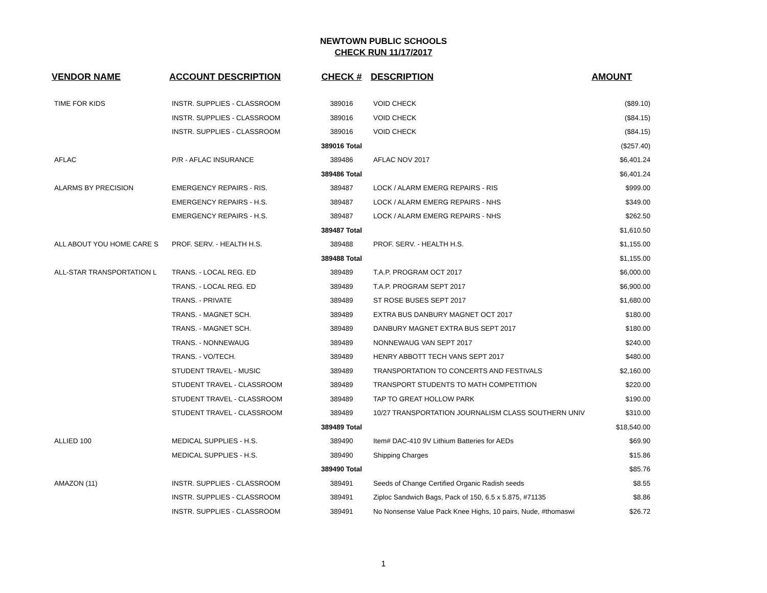NEWTOWN PUBLIC SCHOOLS
CHECK RUN 11/17/2017
| VENDOR NAME | ACCOUNT DESCRIPTION | CHECK # | DESCRIPTION | AMOUNT |
| --- | --- | --- | --- | --- |
| TIME FOR KIDS | INSTR. SUPPLIES - CLASSROOM | 389016 | VOID CHECK | ($89.10) |
| | INSTR. SUPPLIES - CLASSROOM | 389016 | VOID CHECK | ($84.15) |
| | INSTR. SUPPLIES - CLASSROOM | 389016 | VOID CHECK | ($84.15) |
| | | 389016 Total | | ($257.40) |
| AFLAC | P/R - AFLAC INSURANCE | 389486 | AFLAC NOV 2017 | $6,401.24 |
| | | 389486 Total | | $6,401.24 |
| ALARMS BY PRECISION | EMERGENCY REPAIRS - RIS. | 389487 | LOCK / ALARM EMERG REPAIRS - RIS | $999.00 |
| | EMERGENCY REPAIRS - H.S. | 389487 | LOCK / ALARM EMERG REPAIRS - NHS | $349.00 |
| | EMERGENCY REPAIRS - H.S. | 389487 | LOCK / ALARM EMERG REPAIRS - NHS | $262.50 |
| | | 389487 Total | | $1,610.50 |
| ALL ABOUT YOU HOME CARE S | PROF. SERV. - HEALTH H.S. | 389488 | PROF. SERV. - HEALTH H.S. | $1,155.00 |
| | | 389488 Total | | $1,155.00 |
| ALL-STAR TRANSPORTATION L | TRANS. - LOCAL REG. ED | 389489 | T.A.P. PROGRAM OCT 2017 | $6,000.00 |
| | TRANS. - LOCAL REG. ED | 389489 | T.A.P. PROGRAM SEPT 2017 | $6,900.00 |
| | TRANS. - PRIVATE | 389489 | ST ROSE BUSES SEPT 2017 | $1,680.00 |
| | TRANS. - MAGNET SCH. | 389489 | EXTRA BUS DANBURY MAGNET OCT 2017 | $180.00 |
| | TRANS. - MAGNET SCH. | 389489 | DANBURY MAGNET EXTRA BUS SEPT 2017 | $180.00 |
| | TRANS. - NONNEWAUG | 389489 | NONNEWAUG VAN SEPT 2017 | $240.00 |
| | TRANS. - VO/TECH. | 389489 | HENRY ABBOTT TECH VANS SEPT 2017 | $480.00 |
| | STUDENT TRAVEL - MUSIC | 389489 | TRANSPORTATION TO CONCERTS AND FESTIVALS | $2,160.00 |
| | STUDENT TRAVEL - CLASSROOM | 389489 | TRANSPORT STUDENTS TO MATH COMPETITION | $220.00 |
| | STUDENT TRAVEL - CLASSROOM | 389489 | TAP TO GREAT HOLLOW PARK | $190.00 |
| | STUDENT TRAVEL - CLASSROOM | 389489 | 10/27 TRANSPORTATION JOURNALISM CLASS SOUTHERN UNIV | $310.00 |
| | | 389489 Total | | $18,540.00 |
| ALLIED 100 | MEDICAL SUPPLIES - H.S. | 389490 | Item# DAC-410 9V Lithium Batteries for AEDs | $69.90 |
| | MEDICAL SUPPLIES - H.S. | 389490 | Shipping Charges | $15.86 |
| | | 389490 Total | | $85.76 |
| AMAZON (11) | INSTR. SUPPLIES - CLASSROOM | 389491 | Seeds of Change Certified Organic Radish seeds | $8.55 |
| | INSTR. SUPPLIES - CLASSROOM | 389491 | Ziploc Sandwich Bags, Pack of 150, 6.5 x 5.875, #71135 | $8.86 |
| | INSTR. SUPPLIES - CLASSROOM | 389491 | No Nonsense Value Pack Knee Highs, 10 pairs, Nude, #thomaswi | $26.72 |
1